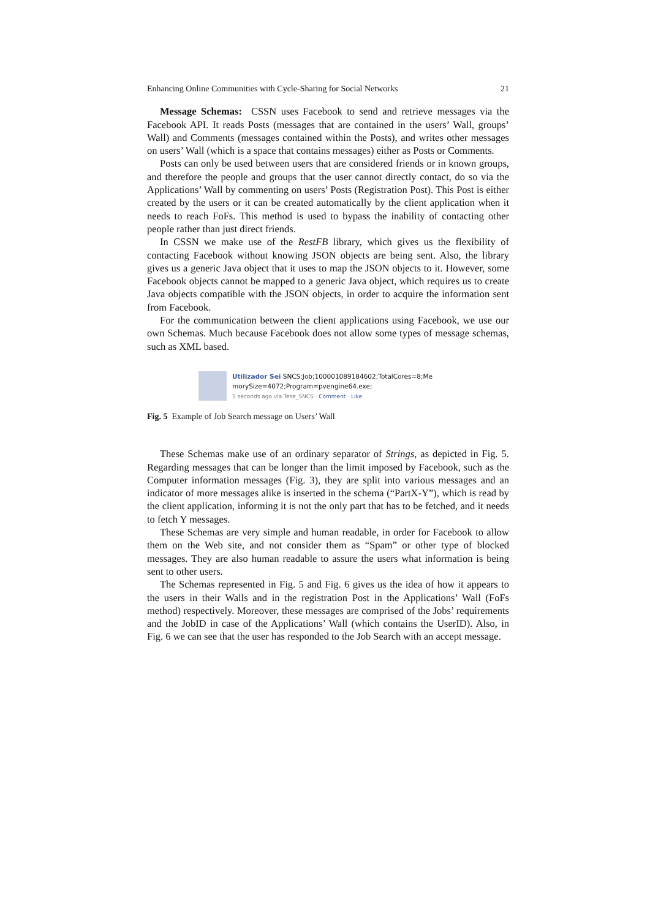Enhancing Online Communities with Cycle-Sharing for Social Networks 21
Message Schemas: CSSN uses Facebook to send and retrieve messages via the Facebook API. It reads Posts (messages that are contained in the users’ Wall, groups’ Wall) and Comments (messages contained within the Posts), and writes other messages on users’ Wall (which is a space that contains messages) either as Posts or Comments.
Posts can only be used between users that are considered friends or in known groups, and therefore the people and groups that the user cannot directly contact, do so via the Applications’ Wall by commenting on users’ Posts (Registration Post). This Post is either created by the users or it can be created automatically by the client application when it needs to reach FoFs. This method is used to bypass the inability of contacting other people rather than just direct friends.
In CSSN we make use of the RestFB library, which gives us the flexibility of contacting Facebook without knowing JSON objects are being sent. Also, the library gives us a generic Java object that it uses to map the JSON objects to it. However, some Facebook objects cannot be mapped to a generic Java object, which requires us to create Java objects compatible with the JSON objects, in order to acquire the information sent from Facebook.
For the communication between the client applications using Facebook, we use our own Schemas. Much because Facebook does not allow some types of message schemas, such as XML based.
Utilizador Sei SNCS;Job;100001089184602;TotalCores=8;Me
morySize=4072;Program=pvengine64.exe;
5 seconds ago via Tese_SNCS · Comment · Like
Fig. 5 Example of Job Search message on Users’ Wall
These Schemas make use of an ordinary separator of Strings, as depicted in Fig. 5. Regarding messages that can be longer than the limit imposed by Facebook, such as the Computer information messages (Fig. 3), they are split into various messages and an indicator of more messages alike is inserted in the schema (“PartX-Y”), which is read by the client application, informing it is not the only part that has to be fetched, and it needs to fetch Y messages.
These Schemas are very simple and human readable, in order for Facebook to allow them on the Web site, and not consider them as “Spam” or other type of blocked messages. They are also human readable to assure the users what information is being sent to other users.
The Schemas represented in Fig. 5 and Fig. 6 gives us the idea of how it appears to the users in their Walls and in the registration Post in the Applications’ Wall (FoFs method) respectively. Moreover, these messages are comprised of the Jobs’ requirements and the JobID in case of the Applications’ Wall (which contains the UserID). Also, in Fig. 6 we can see that the user has responded to the Job Search with an accept message.